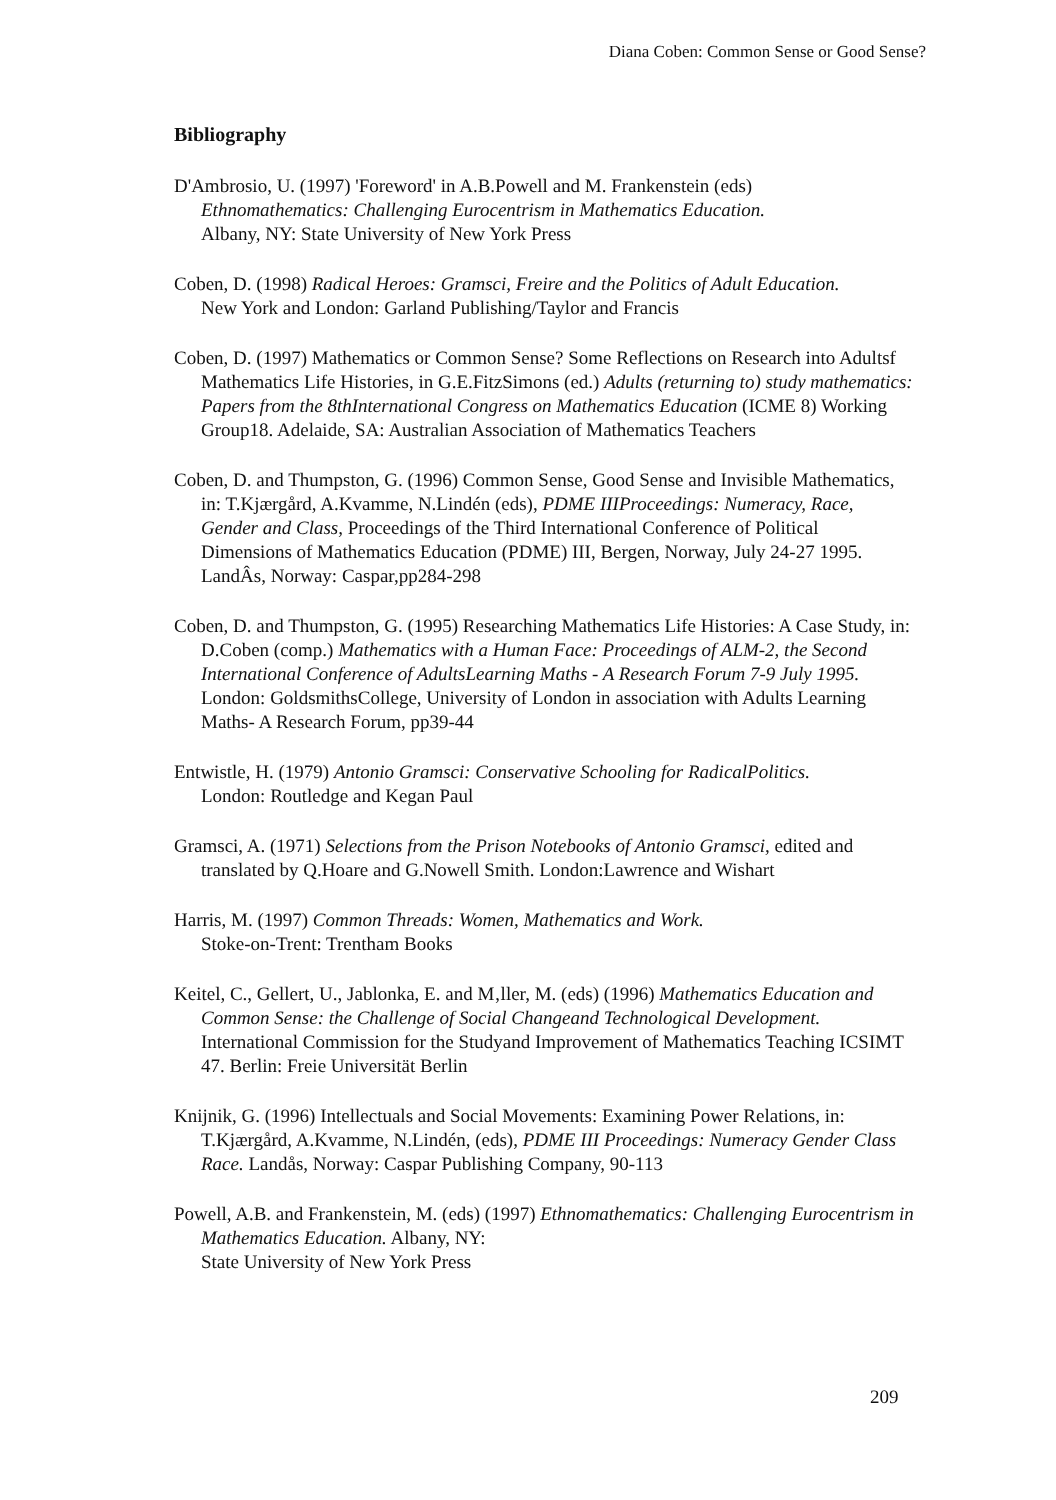Diana Coben: Common Sense or Good Sense?
Bibliography
D'Ambrosio, U. (1997) 'Foreword' in A.B.Powell and M. Frankenstein (eds)
Ethnomathematics: Challenging Eurocentrism in Mathematics Education.
Albany, NY: State University of New York Press
Coben, D. (1998) Radical Heroes: Gramsci, Freire and the Politics of Adult Education.
New York and London: Garland Publishing/Taylor and Francis
Coben, D. (1997) Mathematics or Common Sense? Some Reflections on Research into Adultsf Mathematics Life Histories, in G.E.FitzSimons (ed.) Adults (returning to) study mathematics: Papers from the 8thInternational Congress on Mathematics Education (ICME 8) Working Group18. Adelaide, SA: Australian Association of Mathematics Teachers
Coben, D. and Thumpston, G. (1996) Common Sense, Good Sense and Invisible Mathematics, in: T.Kjærgård, A.Kvamme, N.Lindén (eds), PDME IIIProceedings: Numeracy, Race, Gender and Class, Proceedings of the Third International Conference of Political Dimensions of Mathematics Education (PDME) III, Bergen, Norway, July 24-27 1995. LandÂs, Norway: Caspar,pp284-298
Coben, D. and Thumpston, G. (1995) Researching Mathematics Life Histories: A Case Study, in: D.Coben (comp.) Mathematics with a Human Face: Proceedings of ALM-2, the Second International Conference of AdultsLearning Maths - A Research Forum 7-9 July 1995. London: GoldsmithsCollege, University of London in association with Adults Learning Maths- A Research Forum, pp39-44
Entwistle, H. (1979) Antonio Gramsci: Conservative Schooling for RadicalPolitics.
London: Routledge and Kegan Paul
Gramsci, A. (1971) Selections from the Prison Notebooks of Antonio Gramsci, edited and translated by Q.Hoare and G.Nowell Smith. London:Lawrence and Wishart
Harris, M. (1997) Common Threads: Women, Mathematics and Work.
Stoke-on-Trent: Trentham Books
Keitel, C., Gellert, U., Jablonka, E. and M‚ller, M. (eds) (1996) Mathematics Education and Common Sense: the Challenge of Social Changeand Technological Development. International Commission for the Studyand Improvement of Mathematics Teaching ICSIMT 47. Berlin: Freie Universität Berlin
Knijnik, G. (1996) Intellectuals and Social Movements: Examining Power Relations, in: T.Kjærgård, A.Kvamme, N.Lindén, (eds), PDME III Proceedings: Numeracy Gender Class Race. Landås, Norway: Caspar Publishing Company, 90-113
Powell, A.B. and Frankenstein, M. (eds) (1997) Ethnomathematics: Challenging Eurocentrism in Mathematics Education. Albany, NY:
State University of New York Press
209